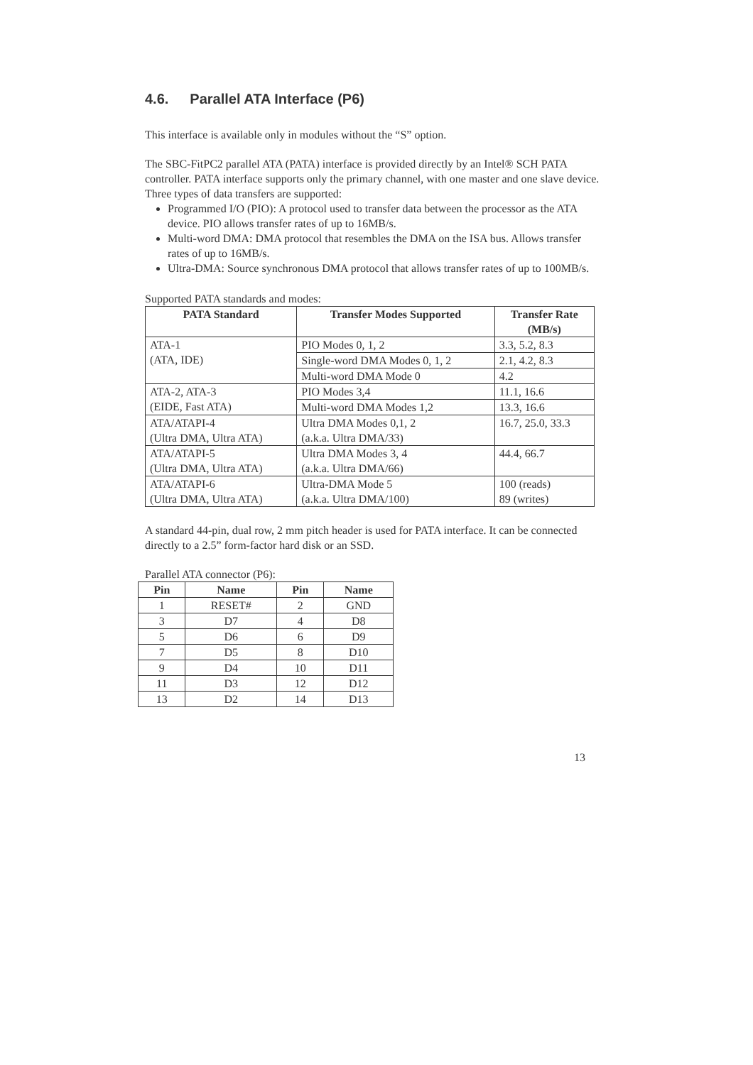4.6. Parallel ATA Interface (P6)
This interface is available only in modules without the “S” option.
The SBC-FitPC2 parallel ATA (PATA) interface is provided directly by an Intel® SCH PATA controller. PATA interface supports only the primary channel, with one master and one slave device.
Three types of data transfers are supported:
Programmed I/O (PIO): A protocol used to transfer data between the processor as the ATA device. PIO allows transfer rates of up to 16MB/s.
Multi-word DMA: DMA protocol that resembles the DMA on the ISA bus. Allows transfer rates of up to 16MB/s.
Ultra-DMA: Source synchronous DMA protocol that allows transfer rates of up to 100MB/s.
Supported PATA standards and modes:
| PATA Standard | Transfer Modes Supported | Transfer Rate (MB/s) |
| --- | --- | --- |
| ATA-1 (ATA, IDE) | PIO Modes 0, 1, 2 | 3.3, 5.2, 8.3 |
| | Single-word DMA Modes 0, 1, 2 | 2.1, 4.2, 8.3 |
| | Multi-word DMA Mode 0 | 4.2 |
| ATA-2, ATA-3 (EIDE, Fast ATA) | PIO Modes 3,4 | 11.1, 16.6 |
| | Multi-word DMA Modes 1,2 | 13.3, 16.6 |
| ATA/ATAPI-4 (Ultra DMA, Ultra ATA) | Ultra DMA Modes 0,1, 2 (a.k.a. Ultra DMA/33) | 16.7, 25.0, 33.3 |
| ATA/ATAPI-5 (Ultra DMA, Ultra ATA) | Ultra DMA Modes 3, 4 (a.k.a. Ultra DMA/66) | 44.4, 66.7 |
| ATA/ATAPI-6 (Ultra DMA, Ultra ATA) | Ultra-DMA Mode 5 (a.k.a. Ultra DMA/100) | 100 (reads) 89 (writes) |
A standard 44-pin, dual row, 2 mm pitch header is used for PATA interface. It can be connected directly to a 2.5” form-factor hard disk or an SSD.
Parallel ATA connector (P6):
| Pin | Name | Pin | Name |
| --- | --- | --- | --- |
| 1 | RESET# | 2 | GND |
| 3 | D7 | 4 | D8 |
| 5 | D6 | 6 | D9 |
| 7 | D5 | 8 | D10 |
| 9 | D4 | 10 | D11 |
| 11 | D3 | 12 | D12 |
| 13 | D2 | 14 | D13 |
13